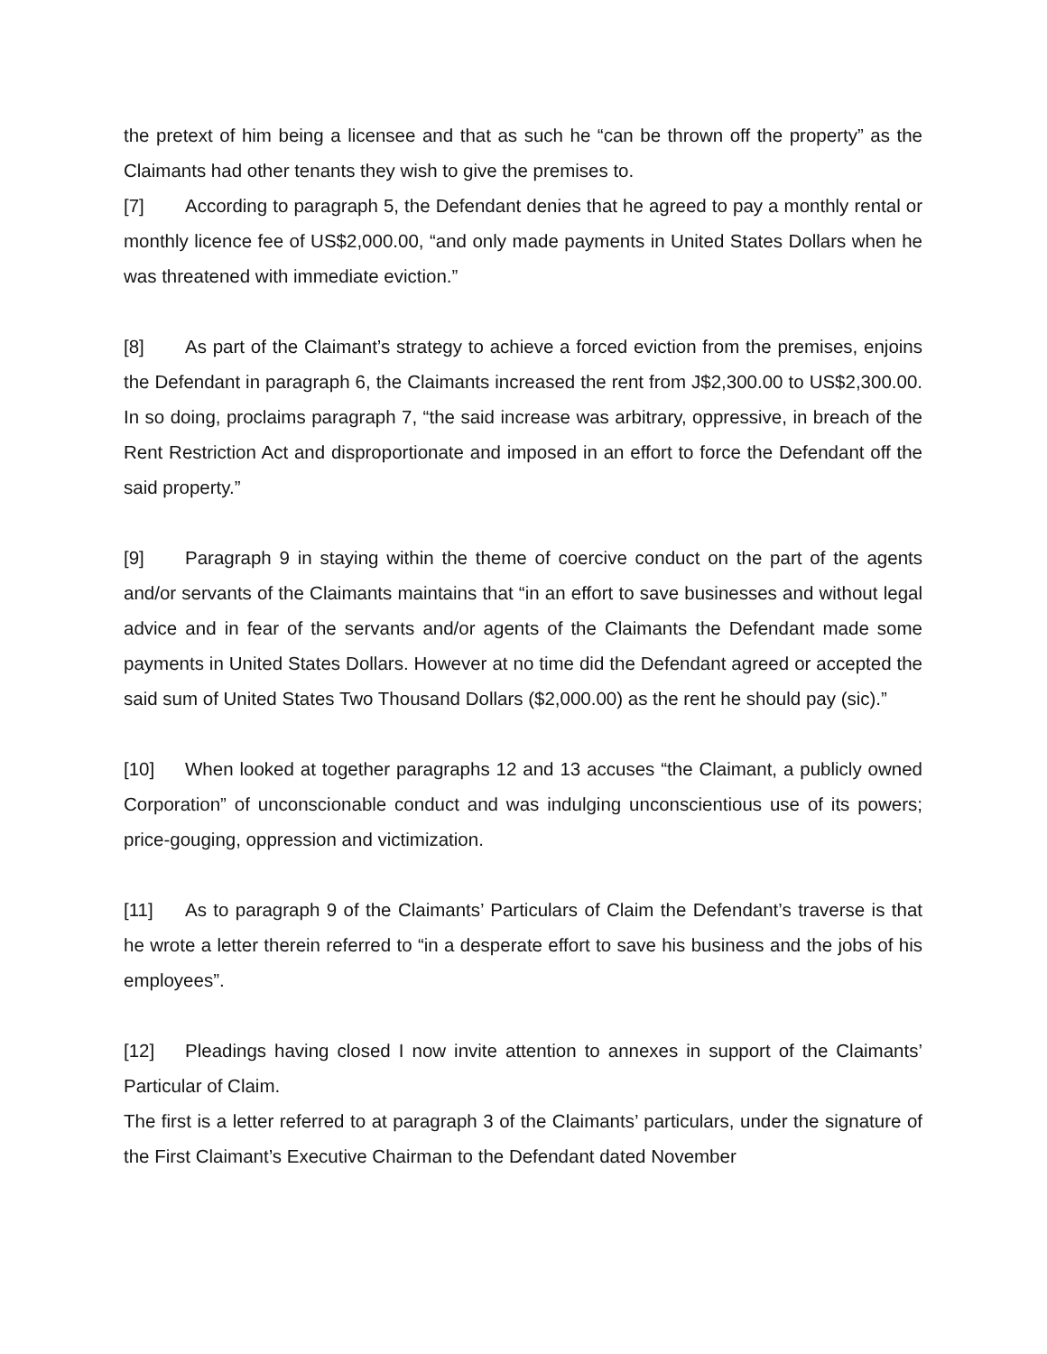the pretext of him being a licensee and that as such he “can be thrown off the property” as the Claimants had other tenants they wish to give the premises to.
[7] According to paragraph 5, the Defendant denies that he agreed to pay a monthly rental or monthly licence fee of US$2,000.00, “and only made payments in United States Dollars when he was threatened with immediate eviction.”
[8] As part of the Claimant’s strategy to achieve a forced eviction from the premises, enjoins the Defendant in paragraph 6, the Claimants increased the rent from J$2,300.00 to US$2,300.00. In so doing, proclaims paragraph 7, “the said increase was arbitrary, oppressive, in breach of the Rent Restriction Act and disproportionate and imposed in an effort to force the Defendant off the said property.”
[9] Paragraph 9 in staying within the theme of coercive conduct on the part of the agents and/or servants of the Claimants maintains that “in an effort to save businesses and without legal advice and in fear of the servants and/or agents of the Claimants the Defendant made some payments in United States Dollars. However at no time did the Defendant agreed or accepted the said sum of United States Two Thousand Dollars ($2,000.00) as the rent he should pay (sic).”
[10] When looked at together paragraphs 12 and 13 accuses “the Claimant, a publicly owned Corporation” of unconscionable conduct and was indulging unconscientious use of its powers; price-gouging, oppression and victimization.
[11] As to paragraph 9 of the Claimants’ Particulars of Claim the Defendant’s traverse is that he wrote a letter therein referred to “in a desperate effort to save his business and the jobs of his employees”.
[12] Pleadings having closed I now invite attention to annexes in support of the Claimants’ Particular of Claim.
The first is a letter referred to at paragraph 3 of the Claimants’ particulars, under the signature of the First Claimant’s Executive Chairman to the Defendant dated November